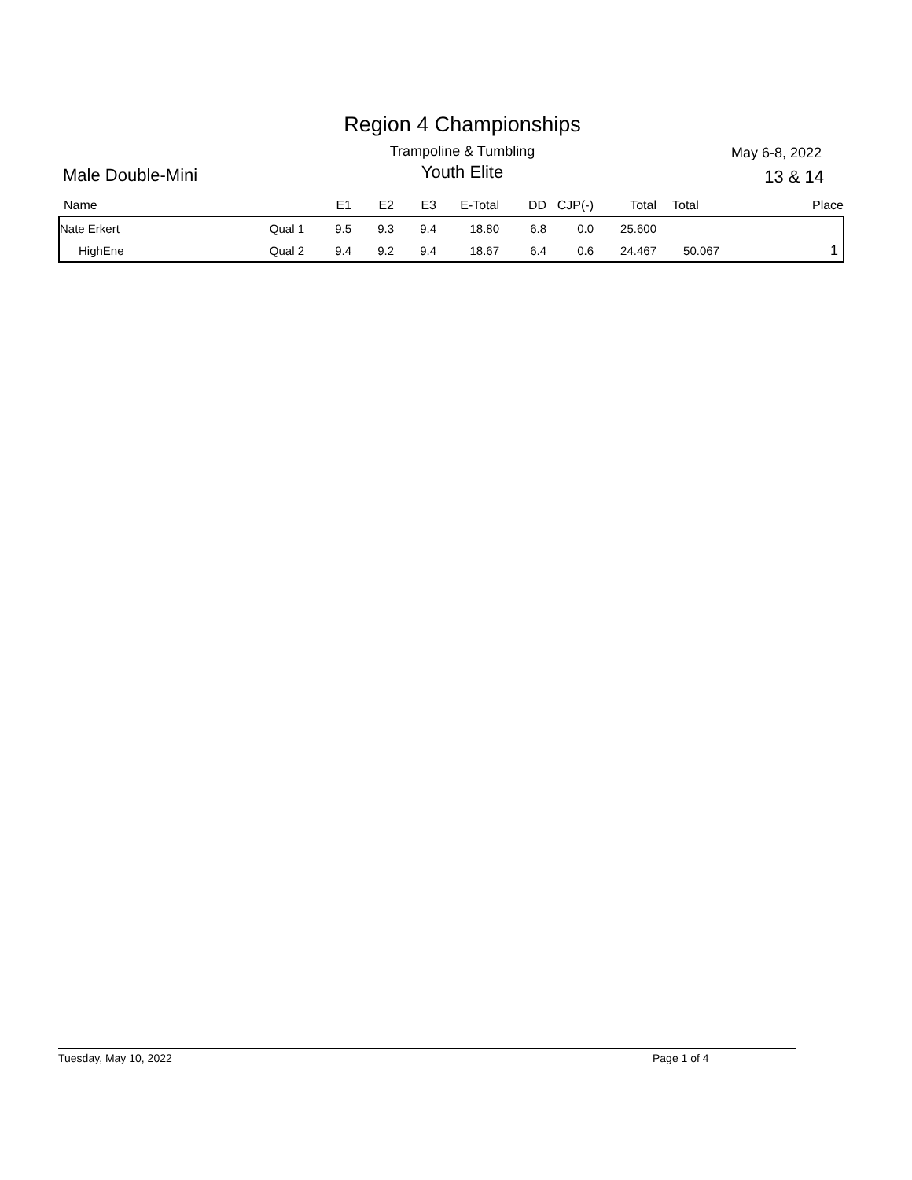Region 4 Championships
Male Double-Mini
Trampoline & Tumbling
Youth Elite
May 6-8, 2022
13 & 14
| Name | | E1 | E2 | E3 | E-Total | DD | CJP(-) | Total | Total | Place |
| --- | --- | --- | --- | --- | --- | --- | --- | --- | --- | --- |
| Nate Erkert | Qual 1 | 9.5 | 9.3 | 9.4 | 18.80 | 6.8 | 0.0 | 25.600 | | |
| HighEne | Qual 2 | 9.4 | 9.2 | 9.4 | 18.67 | 6.4 | 0.6 | 24.467 | 50.067 | 1 |
Tuesday, May 10, 2022 Page 1 of 4